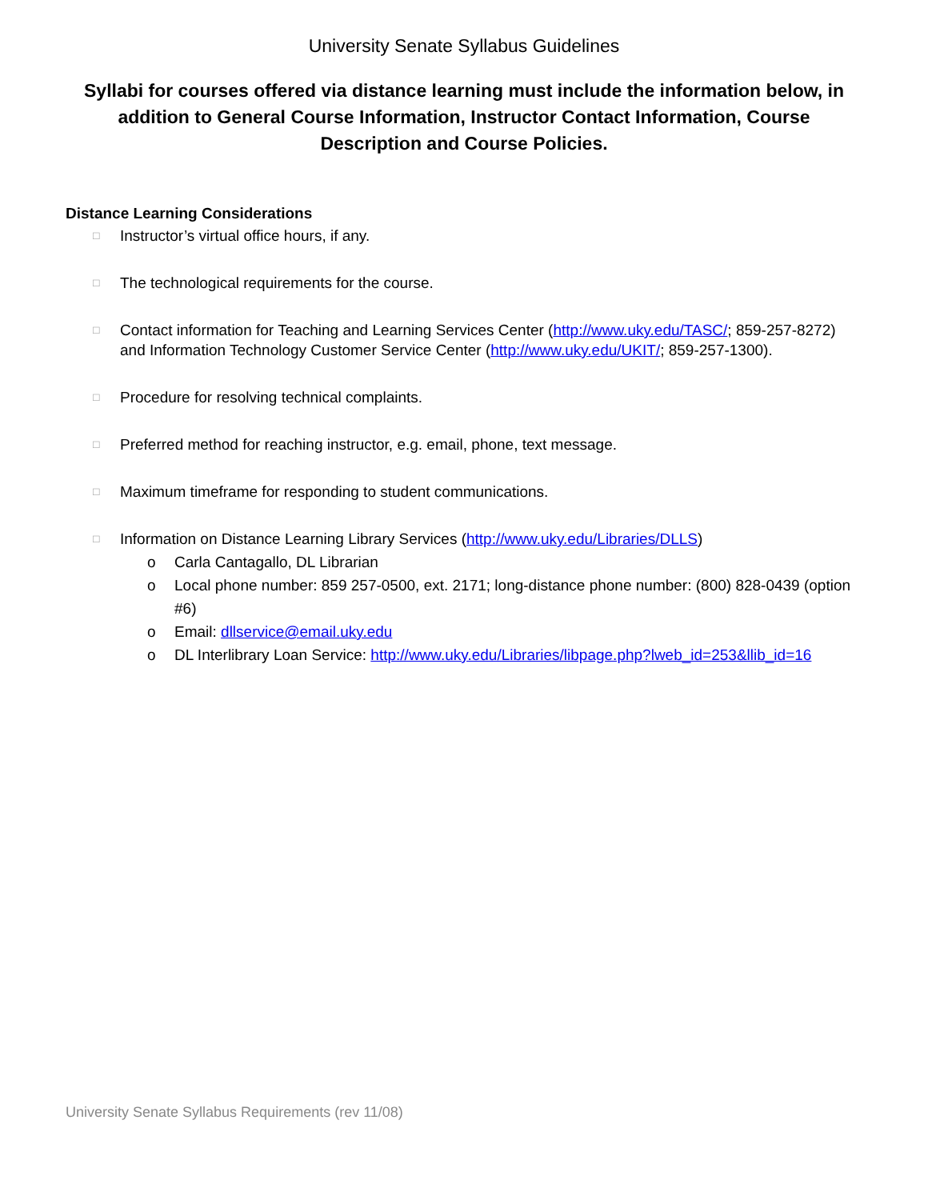University Senate Syllabus Guidelines
Syllabi for courses offered via distance learning must include the information below, in addition to General Course Information, Instructor Contact Information, Course Description and Course Policies.
Distance Learning Considerations
□ Instructor’s virtual office hours, if any.
□ The technological requirements for the course.
□ Contact information for Teaching and Learning Services Center (http://www.uky.edu/TASC/; 859-257-8272) and Information Technology Customer Service Center (http://www.uky.edu/UKIT/; 859-257-1300).
□ Procedure for resolving technical complaints.
□ Preferred method for reaching instructor, e.g. email, phone, text message.
□ Maximum timeframe for responding to student communications.
□ Information on Distance Learning Library Services (http://www.uky.edu/Libraries/DLLS)
o Carla Cantagallo, DL Librarian
o Local phone number: 859 257-0500, ext. 2171; long-distance phone number: (800) 828-0439 (option #6)
o Email: dllservice@email.uky.edu
o DL Interlibrary Loan Service: http://www.uky.edu/Libraries/libpage.php?lweb_id=253&llib_id=16
University Senate Syllabus Requirements (rev 11/08)